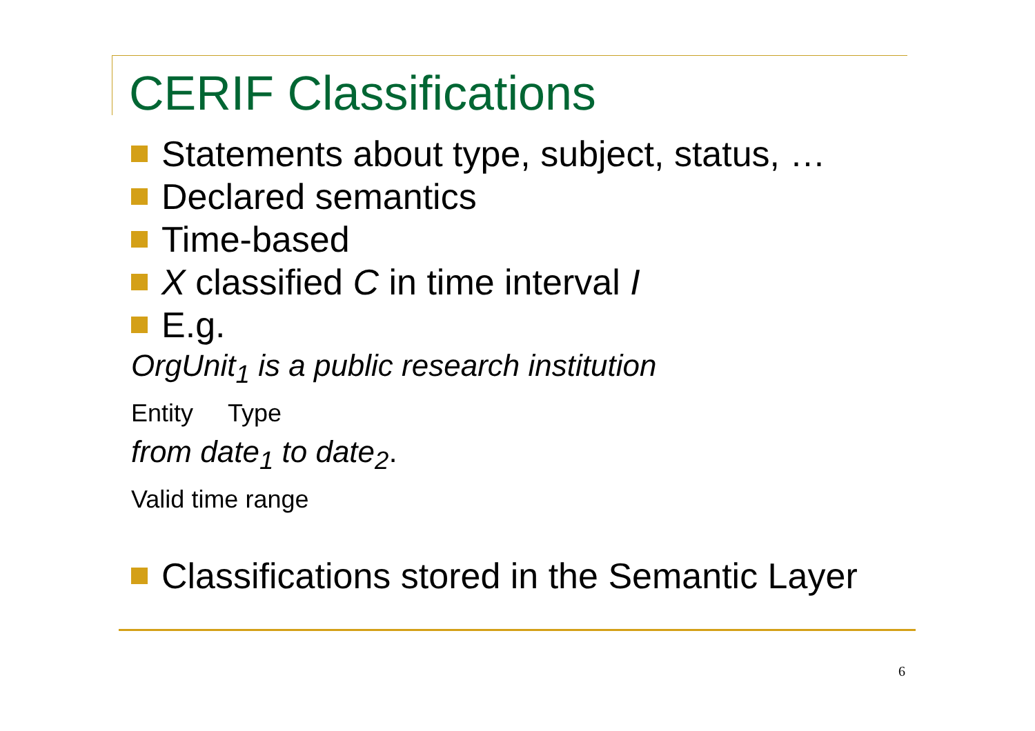CERIF Classifications
Statements about type, subject, status, …
Declared semantics
Time-based
X classified C in time interval I
E.g.
OrgUnit<sub>1</sub> is a public research institution
Entity Type
from date<sub>1</sub> to date<sub>2</sub>.
Valid time range
Classifications stored in the Semantic Layer
6